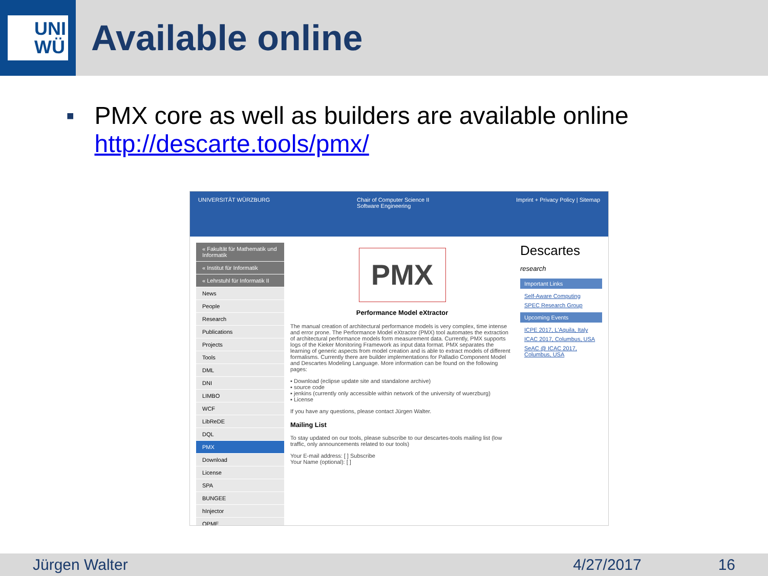UNI
WÜ
Available online
■
PMX core as well as builders are available online
http://descarte.tools/pmx/
UNIVERSITÄT WÜRZBURG Chair of Computer Science II
Software Engineering
Imprint + Privacy Policy | Sitemap
« Fakultät für Mathematik und Informatik
« Institut für Informatik
« Lehrstuhl für Informatik II
News
People
Research
Publications
Projects
Tools
DML
DNI
LIMBO
WCF
LibReDE
DQL
PMX
Download
License
SPA
BUNGEE
hInjector
QPME
PMX
Performance Model eXtractor
The manual creation of architectural performance models is very complex, time intense and error prone. The Performance Model eXtractor (PMX) tool automates the extraction of architectural performance models form measurement data. Currently, PMX supports logs of the Kieker Monitoring Framework as input data format. PMX separates the learning of generic aspects from model creation and is able to extract models of different formalisms. Currently there are builder implementations for Palladio Component Model and Descartes Modeling Language. More information can be found on the following pages:
▪ Download (eclipse update site and standalone archive)
▪ source code
▪ jenkins (currently only accessible within network of the university of wuerzburg)
▪ License
If you have any questions, please contact Jürgen Walter.
Mailing List
To stay updated on our tools, please subscribe to our descartes-tools mailing list (low traffic, only announcements related to our tools)
Your E-mail address: [ ] Subscribe
Your Name (optional): [ ]
Descartes research
Important Links
Self-Aware Computing
SPEC Research Group
Upcoming Events
ICPE 2017, L'Aquila, Italy
ICAC 2017, Columbus, USA
SeAC @ ICAC 2017, Columbus, USA
Jürgen Walter 4/27/2017 16